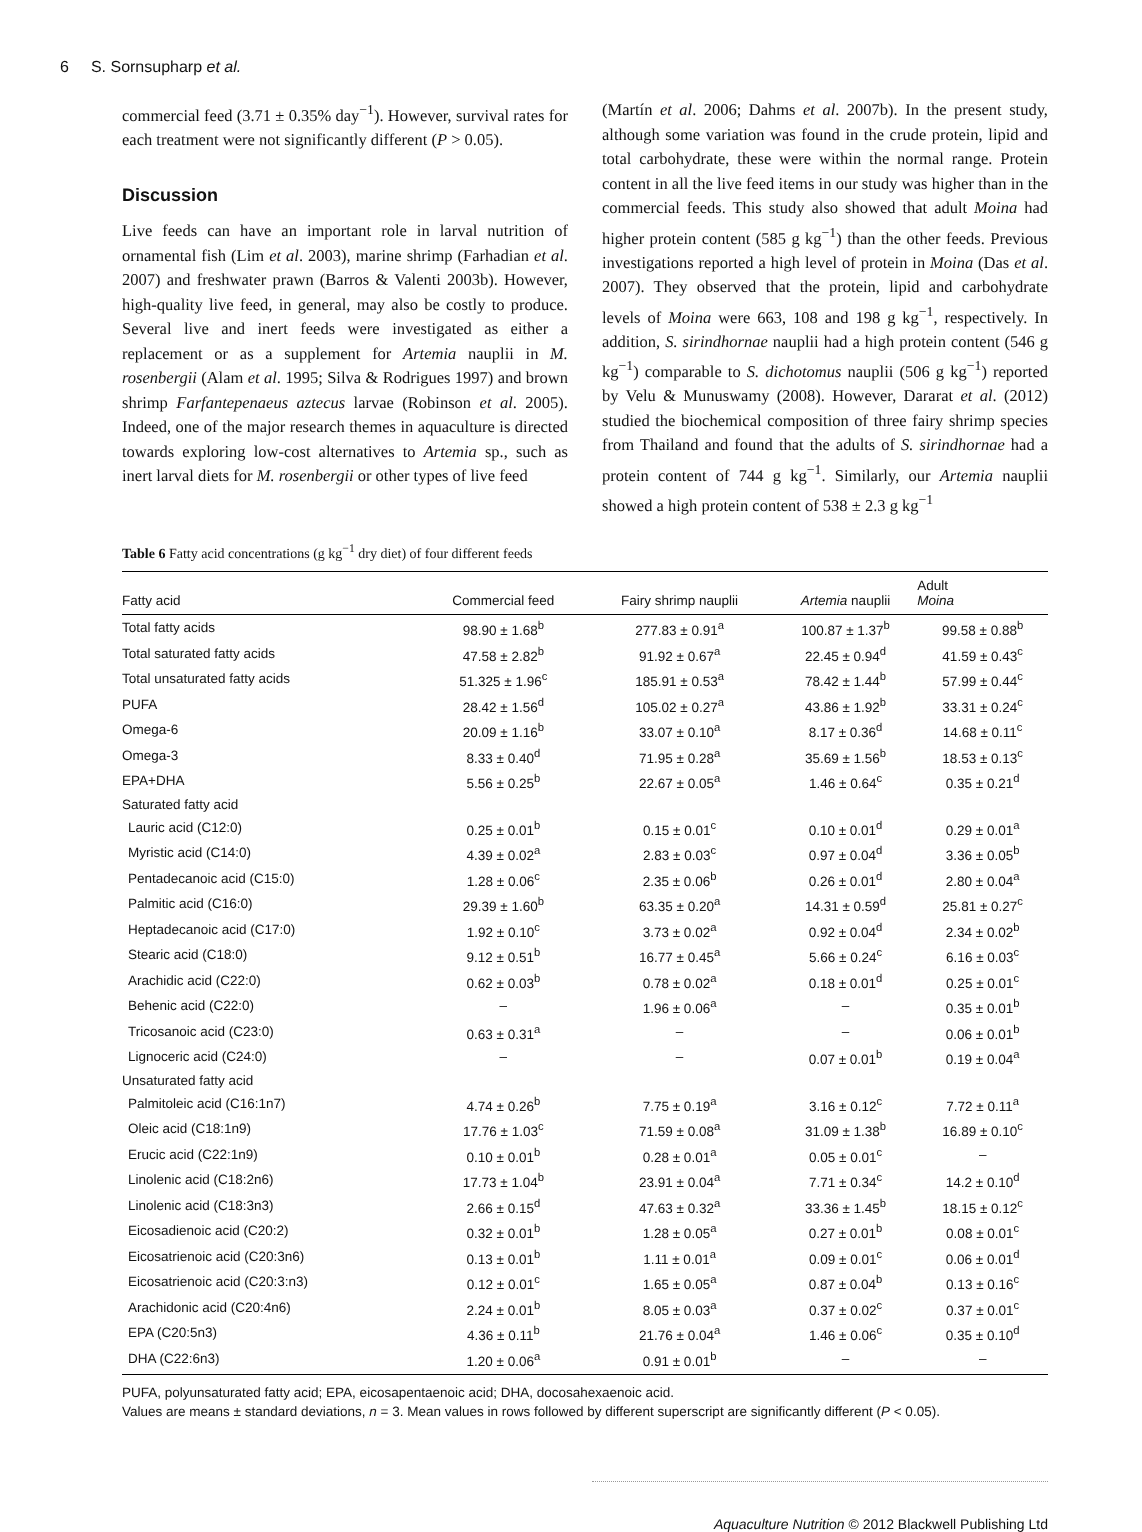6 S. Sornsupharp et al.
commercial feed (3.71 ± 0.35% day<sup>−1</sup>). However, survival rates for each treatment were not significantly different (P > 0.05).
Discussion
Live feeds can have an important role in larval nutrition of ornamental fish (Lim et al. 2003), marine shrimp (Farhadian et al. 2007) and freshwater prawn (Barros & Valenti 2003b). However, high-quality live feed, in general, may also be costly to produce. Several live and inert feeds were investigated as either a replacement or as a supplement for Artemia nauplii in M. rosenbergii (Alam et al. 1995; Silva & Rodrigues 1997) and brown shrimp Farfantepenaeus aztecus larvae (Robinson et al. 2005). Indeed, one of the major research themes in aquaculture is directed towards exploring low-cost alternatives to Artemia sp., such as inert larval diets for M. rosenbergii or other types of live feed
(Martín et al. 2006; Dahms et al. 2007b). In the present study, although some variation was found in the crude protein, lipid and total carbohydrate, these were within the normal range. Protein content in all the live feed items in our study was higher than in the commercial feeds. This study also showed that adult Moina had higher protein content (585 g kg<sup>−1</sup>) than the other feeds. Previous investigations reported a high level of protein in Moina (Das et al. 2007). They observed that the protein, lipid and carbohydrate levels of Moina were 663, 108 and 198 g kg<sup>−1</sup>, respectively. In addition, S. sirindhornae nauplii had a high protein content (546 g kg<sup>−1</sup>) comparable to S. dichotomus nauplii (506 g kg<sup>−1</sup>) reported by Velu & Munuswamy (2008). However, Dararat et al. (2012) studied the biochemical composition of three fairy shrimp species from Thailand and found that the adults of S. sirindhornae had a protein content of 744 g kg<sup>−1</sup>. Similarly, our Artemia nauplii showed a high protein content of 538 ± 2.3 g kg<sup>−1</sup>
Table 6 Fatty acid concentrations (g kg<sup>−1</sup> dry diet) of four different feeds
| Fatty acid | Commercial feed | Fairy shrimp nauplii | Artemia nauplii | Adult Moina |
| --- | --- | --- | --- | --- |
| Total fatty acids | 98.90 ± 1.68<sup>b</sup> | 277.83 ± 0.91<sup>a</sup> | 100.87 ± 1.37<sup>b</sup> | 99.58 ± 0.88<sup>b</sup> |
| Total saturated fatty acids | 47.58 ± 2.82<sup>b</sup> | 91.92 ± 0.67<sup>a</sup> | 22.45 ± 0.94<sup>d</sup> | 41.59 ± 0.43<sup>c</sup> |
| Total unsaturated fatty acids | 51.325 ± 1.96<sup>c</sup> | 185.91 ± 0.53<sup>a</sup> | 78.42 ± 1.44<sup>b</sup> | 57.99 ± 0.44<sup>c</sup> |
| PUFA | 28.42 ± 1.56<sup>d</sup> | 105.02 ± 0.27<sup>a</sup> | 43.86 ± 1.92<sup>b</sup> | 33.31 ± 0.24<sup>c</sup> |
| Omega-6 | 20.09 ± 1.16<sup>b</sup> | 33.07 ± 0.10<sup>a</sup> | 8.17 ± 0.36<sup>d</sup> | 14.68 ± 0.11<sup>c</sup> |
| Omega-3 | 8.33 ± 0.40<sup>d</sup> | 71.95 ± 0.28<sup>a</sup> | 35.69 ± 1.56<sup>b</sup> | 18.53 ± 0.13<sup>c</sup> |
| EPA+DHA | 5.56 ± 0.25<sup>b</sup> | 22.67 ± 0.05<sup>a</sup> | 1.46 ± 0.64<sup>c</sup> | 0.35 ± 0.21<sup>d</sup> |
| Saturated fatty acid | | | | |
| Lauric acid (C12:0) | 0.25 ± 0.01<sup>b</sup> | 0.15 ± 0.01<sup>c</sup> | 0.10 ± 0.01<sup>d</sup> | 0.29 ± 0.01<sup>a</sup> |
| Myristic acid (C14:0) | 4.39 ± 0.02<sup>a</sup> | 2.83 ± 0.03<sup>c</sup> | 0.97 ± 0.04<sup>d</sup> | 3.36 ± 0.05<sup>b</sup> |
| Pentadecanoic acid (C15:0) | 1.28 ± 0.06<sup>c</sup> | 2.35 ± 0.06<sup>b</sup> | 0.26 ± 0.01<sup>d</sup> | 2.80 ± 0.04<sup>a</sup> |
| Palmitic acid (C16:0) | 29.39 ± 1.60<sup>b</sup> | 63.35 ± 0.20<sup>a</sup> | 14.31 ± 0.59<sup>d</sup> | 25.81 ± 0.27<sup>c</sup> |
| Heptadecanoic acid (C17:0) | 1.92 ± 0.10<sup>c</sup> | 3.73 ± 0.02<sup>a</sup> | 0.92 ± 0.04<sup>d</sup> | 2.34 ± 0.02<sup>b</sup> |
| Stearic acid (C18:0) | 9.12 ± 0.51<sup>b</sup> | 16.77 ± 0.45<sup>a</sup> | 5.66 ± 0.24<sup>c</sup> | 6.16 ± 0.03<sup>c</sup> |
| Arachidic acid (C22:0) | 0.62 ± 0.03<sup>b</sup> | 0.78 ± 0.02<sup>a</sup> | 0.18 ± 0.01<sup>d</sup> | 0.25 ± 0.01<sup>c</sup> |
| Behenic acid (C22:0) | – | 1.96 ± 0.06<sup>a</sup> | – | 0.35 ± 0.01<sup>b</sup> |
| Tricosanoic acid (C23:0) | 0.63 ± 0.31<sup>a</sup> | – | – | 0.06 ± 0.01<sup>b</sup> |
| Lignoceric acid (C24:0) | – | – | 0.07 ± 0.01<sup>b</sup> | 0.19 ± 0.04<sup>a</sup> |
| Unsaturated fatty acid | | | | |
| Palmitoleic acid (C16:1n7) | 4.74 ± 0.26<sup>b</sup> | 7.75 ± 0.19<sup>a</sup> | 3.16 ± 0.12<sup>c</sup> | 7.72 ± 0.11<sup>a</sup> |
| Oleic acid (C18:1n9) | 17.76 ± 1.03<sup>c</sup> | 71.59 ± 0.08<sup>a</sup> | 31.09 ± 1.38<sup>b</sup> | 16.89 ± 0.10<sup>c</sup> |
| Erucic acid (C22:1n9) | 0.10 ± 0.01<sup>b</sup> | 0.28 ± 0.01<sup>a</sup> | 0.05 ± 0.01<sup>c</sup> | – |
| Linolenic acid (C18:2n6) | 17.73 ± 1.04<sup>b</sup> | 23.91 ± 0.04<sup>a</sup> | 7.71 ± 0.34<sup>c</sup> | 14.2 ± 0.10<sup>d</sup> |
| Linolenic acid (C18:3n3) | 2.66 ± 0.15<sup>d</sup> | 47.63 ± 0.32<sup>a</sup> | 33.36 ± 1.45<sup>b</sup> | 18.15 ± 0.12<sup>c</sup> |
| Eicosadienoic acid (C20:2) | 0.32 ± 0.01<sup>b</sup> | 1.28 ± 0.05<sup>a</sup> | 0.27 ± 0.01<sup>b</sup> | 0.08 ± 0.01<sup>c</sup> |
| Eicosatrienoic acid (C20:3n6) | 0.13 ± 0.01<sup>b</sup> | 1.11 ± 0.01<sup>a</sup> | 0.09 ± 0.01<sup>c</sup> | 0.06 ± 0.01<sup>d</sup> |
| Eicosatrienoic acid (C20:3:n3) | 0.12 ± 0.01<sup>c</sup> | 1.65 ± 0.05<sup>a</sup> | 0.87 ± 0.04<sup>b</sup> | 0.13 ± 0.16<sup>c</sup> |
| Arachidonic acid (C20:4n6) | 2.24 ± 0.01<sup>b</sup> | 8.05 ± 0.03<sup>a</sup> | 0.37 ± 0.02<sup>c</sup> | 0.37 ± 0.01<sup>c</sup> |
| EPA (C20:5n3) | 4.36 ± 0.11<sup>b</sup> | 21.76 ± 0.04<sup>a</sup> | 1.46 ± 0.06<sup>c</sup> | 0.35 ± 0.10<sup>d</sup> |
| DHA (C22:6n3) | 1.20 ± 0.06<sup>a</sup> | 0.91 ± 0.01<sup>b</sup> | – | – |
PUFA, polyunsaturated fatty acid; EPA, eicosapentaenoic acid; DHA, docosahexaenoic acid.
Values are means ± standard deviations, n = 3. Mean values in rows followed by different superscript are significantly different (P < 0.05).
Aquaculture Nutrition © 2012 Blackwell Publishing Ltd